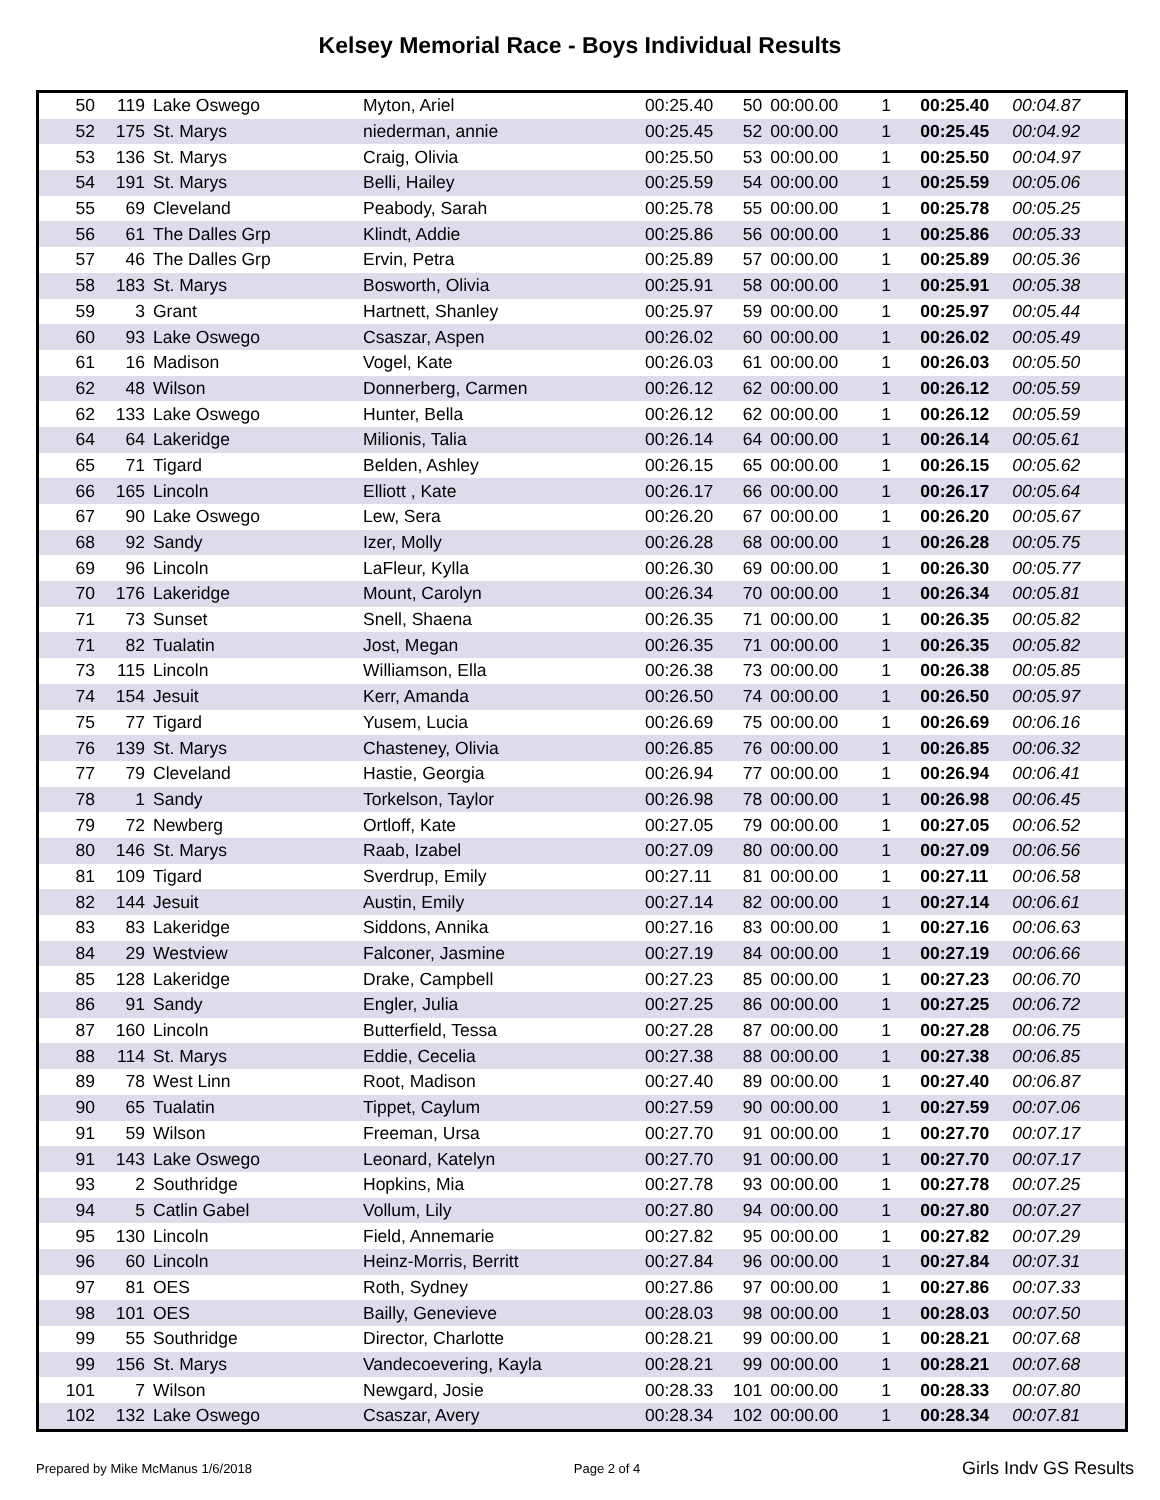Kelsey Memorial Race - Boys Individual Results
| 50 | 119 | Lake Oswego | Myton, Ariel | 00:25.40 | 50 | 00:00.00 | 1 | 00:25.40 | 00:04.87 |
| 52 | 175 | St. Marys | niederman, annie | 00:25.45 | 52 | 00:00.00 | 1 | 00:25.45 | 00:04.92 |
| 53 | 136 | St. Marys | Craig, Olivia | 00:25.50 | 53 | 00:00.00 | 1 | 00:25.50 | 00:04.97 |
| 54 | 191 | St. Marys | Belli, Hailey | 00:25.59 | 54 | 00:00.00 | 1 | 00:25.59 | 00:05.06 |
| 55 | 69 | Cleveland | Peabody, Sarah | 00:25.78 | 55 | 00:00.00 | 1 | 00:25.78 | 00:05.25 |
| 56 | 61 | The Dalles Grp | Klindt, Addie | 00:25.86 | 56 | 00:00.00 | 1 | 00:25.86 | 00:05.33 |
| 57 | 46 | The Dalles Grp | Ervin, Petra | 00:25.89 | 57 | 00:00.00 | 1 | 00:25.89 | 00:05.36 |
| 58 | 183 | St. Marys | Bosworth, Olivia | 00:25.91 | 58 | 00:00.00 | 1 | 00:25.91 | 00:05.38 |
| 59 | 3 | Grant | Hartnett, Shanley | 00:25.97 | 59 | 00:00.00 | 1 | 00:25.97 | 00:05.44 |
| 60 | 93 | Lake Oswego | Csaszar, Aspen | 00:26.02 | 60 | 00:00.00 | 1 | 00:26.02 | 00:05.49 |
| 61 | 16 | Madison | Vogel, Kate | 00:26.03 | 61 | 00:00.00 | 1 | 00:26.03 | 00:05.50 |
| 62 | 48 | Wilson | Donnerberg, Carmen | 00:26.12 | 62 | 00:00.00 | 1 | 00:26.12 | 00:05.59 |
| 62 | 133 | Lake Oswego | Hunter, Bella | 00:26.12 | 62 | 00:00.00 | 1 | 00:26.12 | 00:05.59 |
| 64 | 64 | Lakeridge | Milionis, Talia | 00:26.14 | 64 | 00:00.00 | 1 | 00:26.14 | 00:05.61 |
| 65 | 71 | Tigard | Belden, Ashley | 00:26.15 | 65 | 00:00.00 | 1 | 00:26.15 | 00:05.62 |
| 66 | 165 | Lincoln | Elliott , Kate | 00:26.17 | 66 | 00:00.00 | 1 | 00:26.17 | 00:05.64 |
| 67 | 90 | Lake Oswego | Lew, Sera | 00:26.20 | 67 | 00:00.00 | 1 | 00:26.20 | 00:05.67 |
| 68 | 92 | Sandy | Izer, Molly | 00:26.28 | 68 | 00:00.00 | 1 | 00:26.28 | 00:05.75 |
| 69 | 96 | Lincoln | LaFleur, Kylla | 00:26.30 | 69 | 00:00.00 | 1 | 00:26.30 | 00:05.77 |
| 70 | 176 | Lakeridge | Mount, Carolyn | 00:26.34 | 70 | 00:00.00 | 1 | 00:26.34 | 00:05.81 |
| 71 | 73 | Sunset | Snell, Shaena | 00:26.35 | 71 | 00:00.00 | 1 | 00:26.35 | 00:05.82 |
| 71 | 82 | Tualatin | Jost, Megan | 00:26.35 | 71 | 00:00.00 | 1 | 00:26.35 | 00:05.82 |
| 73 | 115 | Lincoln | Williamson, Ella | 00:26.38 | 73 | 00:00.00 | 1 | 00:26.38 | 00:05.85 |
| 74 | 154 | Jesuit | Kerr, Amanda | 00:26.50 | 74 | 00:00.00 | 1 | 00:26.50 | 00:05.97 |
| 75 | 77 | Tigard | Yusem, Lucia | 00:26.69 | 75 | 00:00.00 | 1 | 00:26.69 | 00:06.16 |
| 76 | 139 | St. Marys | Chasteney, Olivia | 00:26.85 | 76 | 00:00.00 | 1 | 00:26.85 | 00:06.32 |
| 77 | 79 | Cleveland | Hastie, Georgia | 00:26.94 | 77 | 00:00.00 | 1 | 00:26.94 | 00:06.41 |
| 78 | 1 | Sandy | Torkelson, Taylor | 00:26.98 | 78 | 00:00.00 | 1 | 00:26.98 | 00:06.45 |
| 79 | 72 | Newberg | Ortloff, Kate | 00:27.05 | 79 | 00:00.00 | 1 | 00:27.05 | 00:06.52 |
| 80 | 146 | St. Marys | Raab, Izabel | 00:27.09 | 80 | 00:00.00 | 1 | 00:27.09 | 00:06.56 |
| 81 | 109 | Tigard | Sverdrup, Emily | 00:27.11 | 81 | 00:00.00 | 1 | 00:27.11 | 00:06.58 |
| 82 | 144 | Jesuit | Austin, Emily | 00:27.14 | 82 | 00:00.00 | 1 | 00:27.14 | 00:06.61 |
| 83 | 83 | Lakeridge | Siddons, Annika | 00:27.16 | 83 | 00:00.00 | 1 | 00:27.16 | 00:06.63 |
| 84 | 29 | Westview | Falconer, Jasmine | 00:27.19 | 84 | 00:00.00 | 1 | 00:27.19 | 00:06.66 |
| 85 | 128 | Lakeridge | Drake, Campbell | 00:27.23 | 85 | 00:00.00 | 1 | 00:27.23 | 00:06.70 |
| 86 | 91 | Sandy | Engler, Julia | 00:27.25 | 86 | 00:00.00 | 1 | 00:27.25 | 00:06.72 |
| 87 | 160 | Lincoln | Butterfield, Tessa | 00:27.28 | 87 | 00:00.00 | 1 | 00:27.28 | 00:06.75 |
| 88 | 114 | St. Marys | Eddie, Cecelia | 00:27.38 | 88 | 00:00.00 | 1 | 00:27.38 | 00:06.85 |
| 89 | 78 | West Linn | Root, Madison | 00:27.40 | 89 | 00:00.00 | 1 | 00:27.40 | 00:06.87 |
| 90 | 65 | Tualatin | Tippet, Caylum | 00:27.59 | 90 | 00:00.00 | 1 | 00:27.59 | 00:07.06 |
| 91 | 59 | Wilson | Freeman, Ursa | 00:27.70 | 91 | 00:00.00 | 1 | 00:27.70 | 00:07.17 |
| 91 | 143 | Lake Oswego | Leonard, Katelyn | 00:27.70 | 91 | 00:00.00 | 1 | 00:27.70 | 00:07.17 |
| 93 | 2 | Southridge | Hopkins, Mia | 00:27.78 | 93 | 00:00.00 | 1 | 00:27.78 | 00:07.25 |
| 94 | 5 | Catlin Gabel | Vollum, Lily | 00:27.80 | 94 | 00:00.00 | 1 | 00:27.80 | 00:07.27 |
| 95 | 130 | Lincoln | Field, Annemarie | 00:27.82 | 95 | 00:00.00 | 1 | 00:27.82 | 00:07.29 |
| 96 | 60 | Lincoln | Heinz-Morris, Berritt | 00:27.84 | 96 | 00:00.00 | 1 | 00:27.84 | 00:07.31 |
| 97 | 81 | OES | Roth, Sydney | 00:27.86 | 97 | 00:00.00 | 1 | 00:27.86 | 00:07.33 |
| 98 | 101 | OES | Bailly, Genevieve | 00:28.03 | 98 | 00:00.00 | 1 | 00:28.03 | 00:07.50 |
| 99 | 55 | Southridge | Director, Charlotte | 00:28.21 | 99 | 00:00.00 | 1 | 00:28.21 | 00:07.68 |
| 99 | 156 | St. Marys | Vandecoevering, Kayla | 00:28.21 | 99 | 00:00.00 | 1 | 00:28.21 | 00:07.68 |
| 101 | 7 | Wilson | Newgard, Josie | 00:28.33 | 101 | 00:00.00 | 1 | 00:28.33 | 00:07.80 |
| 102 | 132 | Lake Oswego | Csaszar, Avery | 00:28.34 | 102 | 00:00.00 | 1 | 00:28.34 | 00:07.81 |
Prepared by Mike McManus 1/6/2018 Page 2 of 4 Girls Indv GS Results